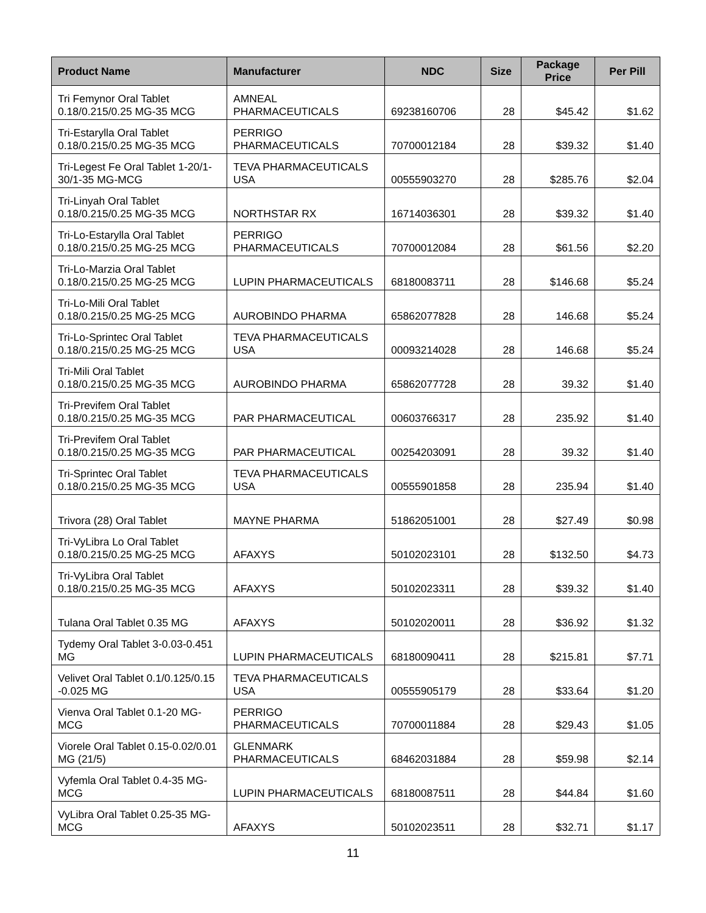| Product Name | Manufacturer | NDC | Size | Package Price | Per Pill |
| --- | --- | --- | --- | --- | --- |
| Tri Femynor Oral Tablet 0.18/0.215/0.25 MG-35 MCG | AMNEAL PHARMACEUTICALS | 69238160706 | 28 | $45.42 | $1.62 |
| Tri-Estarylla Oral Tablet 0.18/0.215/0.25 MG-35 MCG | PERRIGO PHARMACEUTICALS | 70700012184 | 28 | $39.32 | $1.40 |
| Tri-Legest Fe Oral Tablet 1-20/1-30/1-35 MG-MCG | TEVA PHARMACEUTICALS USA | 00555903270 | 28 | $285.76 | $2.04 |
| Tri-Linyah Oral Tablet 0.18/0.215/0.25 MG-35 MCG | NORTHSTAR RX | 16714036301 | 28 | $39.32 | $1.40 |
| Tri-Lo-Estarylla Oral Tablet 0.18/0.215/0.25 MG-25 MCG | PERRIGO PHARMACEUTICALS | 70700012084 | 28 | $61.56 | $2.20 |
| Tri-Lo-Marzia Oral Tablet 0.18/0.215/0.25 MG-25 MCG | LUPIN PHARMACEUTICALS | 68180083711 | 28 | $146.68 | $5.24 |
| Tri-Lo-Mili Oral Tablet 0.18/0.215/0.25 MG-25 MCG | AUROBINDO PHARMA | 65862077828 | 28 | 146.68 | $5.24 |
| Tri-Lo-Sprintec Oral Tablet 0.18/0.215/0.25 MG-25 MCG | TEVA PHARMACEUTICALS USA | 00093214028 | 28 | 146.68 | $5.24 |
| Tri-Mili Oral Tablet 0.18/0.215/0.25 MG-35 MCG | AUROBINDO PHARMA | 65862077728 | 28 | 39.32 | $1.40 |
| Tri-Previfem Oral Tablet 0.18/0.215/0.25 MG-35 MCG | PAR PHARMACEUTICAL | 00603766317 | 28 | 235.92 | $1.40 |
| Tri-Previfem Oral Tablet 0.18/0.215/0.25 MG-35 MCG | PAR PHARMACEUTICAL | 00254203091 | 28 | 39.32 | $1.40 |
| Tri-Sprintec Oral Tablet 0.18/0.215/0.25 MG-35 MCG | TEVA PHARMACEUTICALS USA | 00555901858 | 28 | 235.94 | $1.40 |
| Trivora (28) Oral Tablet | MAYNE PHARMA | 51862051001 | 28 | $27.49 | $0.98 |
| Tri-VyLibra Lo Oral Tablet 0.18/0.215/0.25 MG-25 MCG | AFAXYS | 50102023101 | 28 | $132.50 | $4.73 |
| Tri-VyLibra Oral Tablet 0.18/0.215/0.25 MG-35 MCG | AFAXYS | 50102023311 | 28 | $39.32 | $1.40 |
| Tulana Oral Tablet 0.35 MG | AFAXYS | 50102020011 | 28 | $36.92 | $1.32 |
| Tydemy Oral Tablet 3-0.03-0.451 MG | LUPIN PHARMACEUTICALS | 68180090411 | 28 | $215.81 | $7.71 |
| Velivet Oral Tablet 0.1/0.125/0.15 -0.025 MG | TEVA PHARMACEUTICALS USA | 00555905179 | 28 | $33.64 | $1.20 |
| Vienva Oral Tablet 0.1-20 MG-MCG | PERRIGO PHARMACEUTICALS | 70700011884 | 28 | $29.43 | $1.05 |
| Viorele Oral Tablet 0.15-0.02/0.01 MG (21/5) | GLENMARK PHARMACEUTICALS | 68462031884 | 28 | $59.98 | $2.14 |
| Vyfemla Oral Tablet 0.4-35 MG-MCG | LUPIN PHARMACEUTICALS | 68180087511 | 28 | $44.84 | $1.60 |
| VyLibra Oral Tablet 0.25-35 MG-MCG | AFAXYS | 50102023511 | 28 | $32.71 | $1.17 |
11